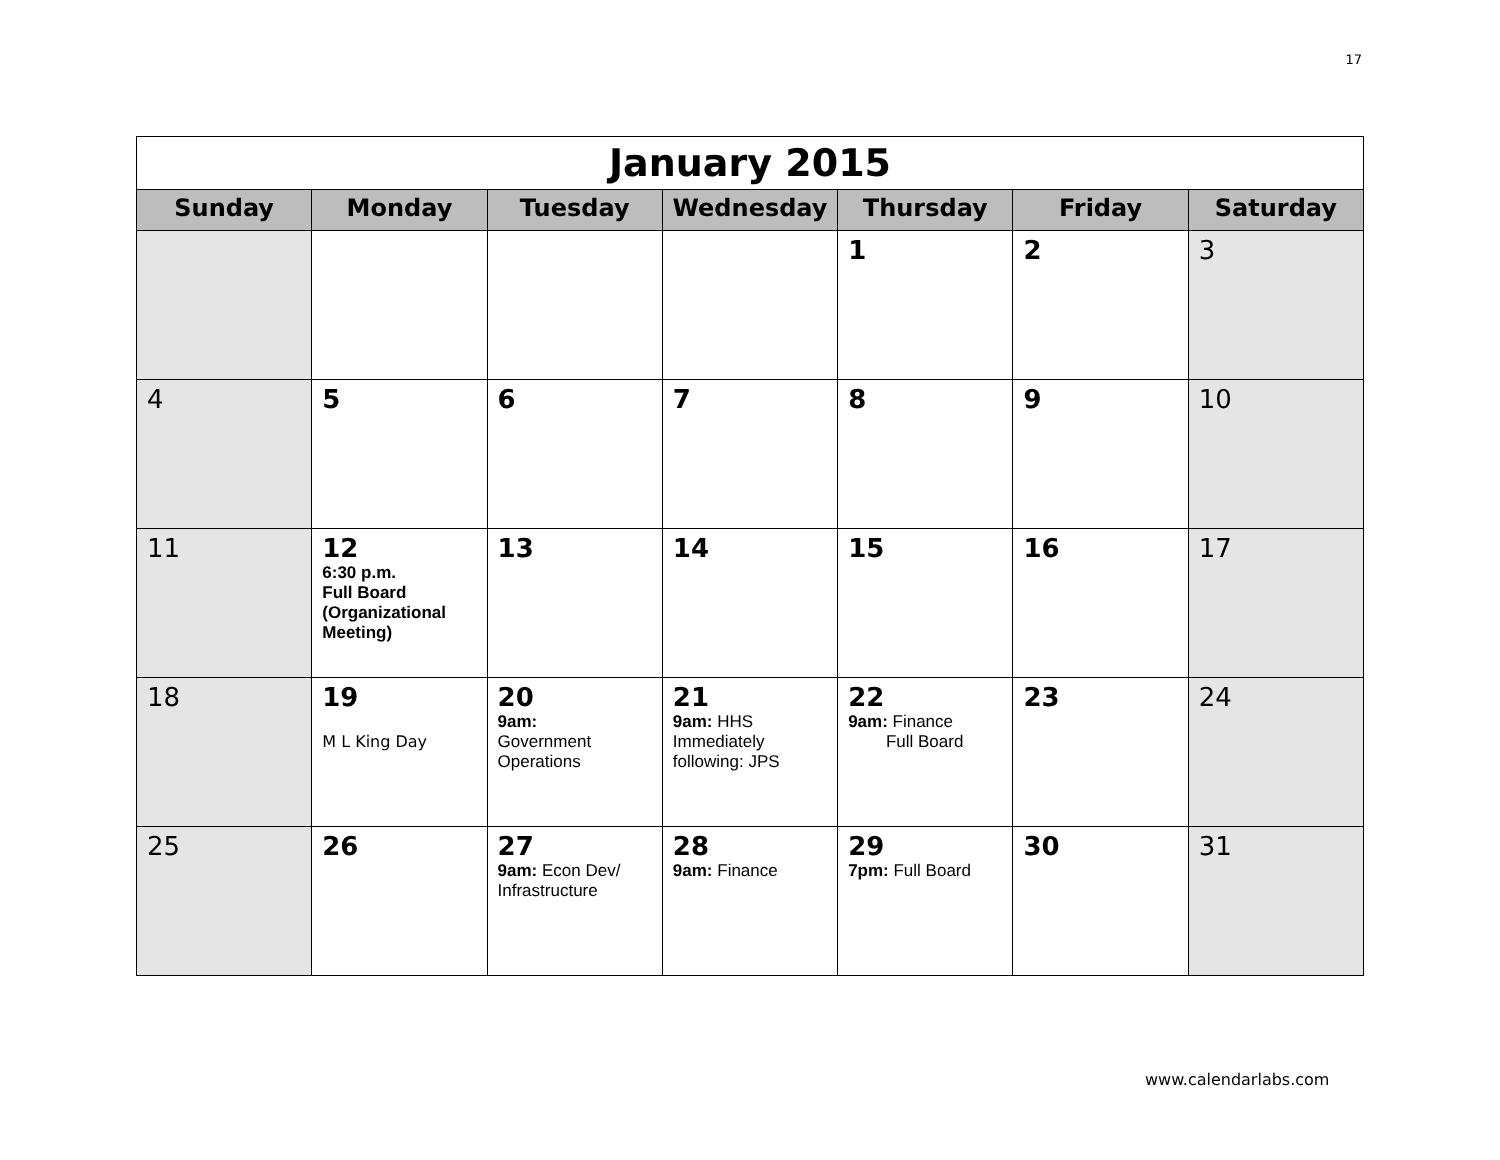17
| January 2015 | | | | | | |
| Sunday | Monday | Tuesday | Wednesday | Thursday | Friday | Saturday |
| | | | | 1 | 2 | 3 |
| 4 | 5 | 6 | 7 | 8 | 9 | 10 |
| 11 | 12 6:30 p.m. Full Board (Organizational Meeting) | 13 | 14 | 15 | 16 | 17 |
| 18 | 19 M L King Day | 20 9am: Government Operations | 21 9am: HHS Immediately following: JPS | 22 9am: Finance Full Board | 23 | 24 |
| 25 | 26 | 27 9am: Econ Dev/ Infrastructure | 28 9am: Finance | 29 7pm: Full Board | 30 | 31 |
www.calendarlabs.com